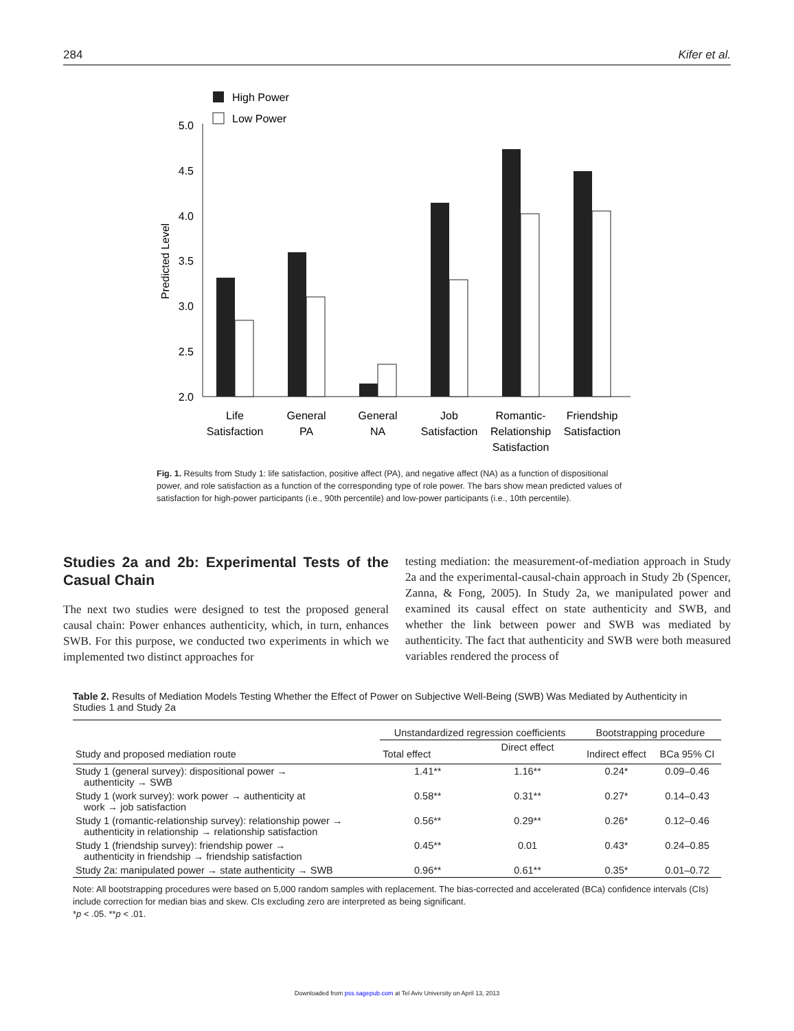284 Kifer et al.
High Power
Low Power
5.0
4.5
4.0
3.5
3.0
2.5
2.0
Predicted Level
Life
Satisfaction
General
PA
General
NA
Job
Satisfaction
Romantic-
Relationship
Satisfaction
Friendship
Satisfaction
Fig. 1. Results from Study 1: life satisfaction, positive affect (PA), and negative affect (NA) as a function of dispositional power, and role satisfaction as a function of the corresponding type of role power. The bars show mean predicted values of satisfaction for high-power participants (i.e., 90th percentile) and low-power participants (i.e., 10th percentile).
Studies 2a and 2b: Experimental Tests of the Casual Chain
The next two studies were designed to test the proposed general causal chain: Power enhances authenticity, which, in turn, enhances SWB. For this purpose, we conducted two experiments in which we implemented two distinct approaches for
testing mediation: the measurement-of-mediation approach in Study 2a and the experimental-causal-chain approach in Study 2b (Spencer, Zanna, & Fong, 2005). In Study 2a, we manipulated power and examined its causal effect on state authenticity and SWB, and whether the link between power and SWB was mediated by authenticity. The fact that authenticity and SWB were both measured variables rendered the process of
Table 2. Results of Mediation Models Testing Whether the Effect of Power on Subjective Well-Being (SWB) Was Mediated by Authenticity in Studies 1 and Study 2a
| Study and proposed mediation route | Unstandardized regression coefficients | | Bootstrapping procedure | |
| --- | --- | --- | --- | --- |
| | Total effect | Direct effect | Indirect effect | BCa 95% CI |
| Study 1 (general survey): dispositional power → authenticity → SWB | 1.41** | 1.16** | 0.24* | 0.09–0.46 |
| Study 1 (work survey): work power → authenticity at work → job satisfaction | 0.58** | 0.31** | 0.27* | 0.14–0.43 |
| Study 1 (romantic-relationship survey): relationship power → authenticity in relationship → relationship satisfaction | 0.56** | 0.29** | 0.26* | 0.12–0.46 |
| Study 1 (friendship survey): friendship power → authenticity in friendship → friendship satisfaction | 0.45** | 0.01 | 0.43* | 0.24–0.85 |
| Study 2a: manipulated power → state authenticity → SWB | 0.96** | 0.61** | 0.35* | 0.01–0.72 |
Note: All bootstrapping procedures were based on 5,000 random samples with replacement. The bias-corrected and accelerated (BCa) confidence intervals (CIs) include correction for median bias and skew. CIs excluding zero are interpreted as being significant.
*p < .05. **p < .01.
Downloaded from pss.sagepub.com at Tel Aviv University on April 13, 2013